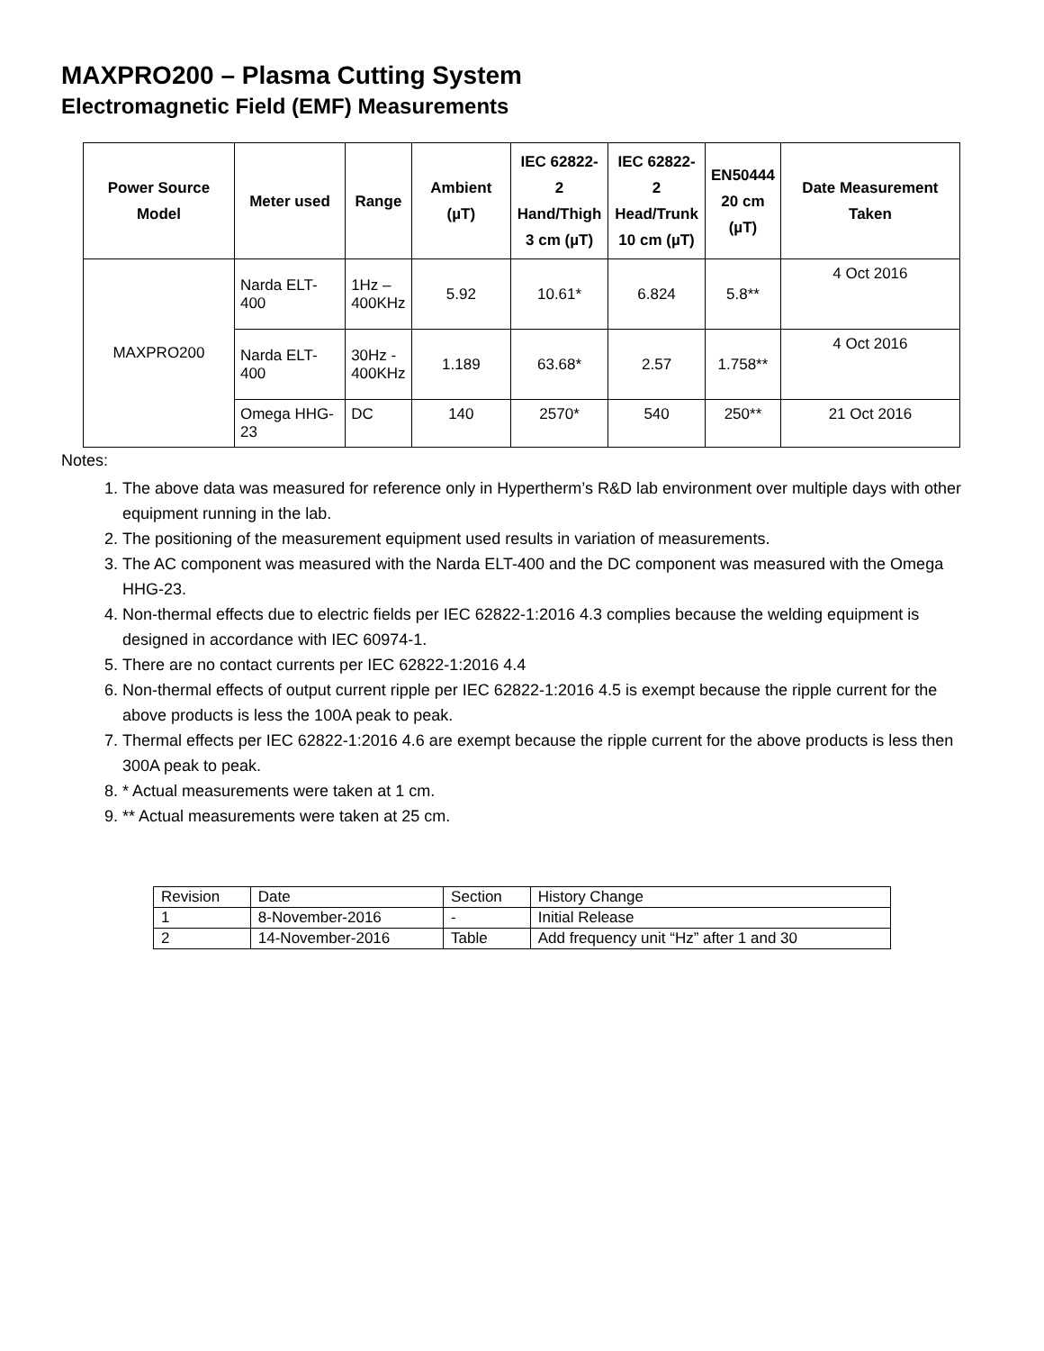MAXPRO200 – Plasma Cutting System
Electromagnetic Field (EMF) Measurements
| Power Source Model | Meter used | Range | Ambient (µT) | IEC 62822-2 Hand/Thigh 3 cm (µT) | IEC 62822-2 Head/Trunk 10 cm (µT) | EN50444 20 cm (µT) | Date Measurement Taken |
| --- | --- | --- | --- | --- | --- | --- | --- |
| MAXPRO200 | Narda ELT-400 | 1Hz – 400KHz | 5.92 | 10.61* | 6.824 | 5.8** | 4 Oct 2016 |
| | Narda ELT-400 | 30Hz - 400KHz | 1.189 | 63.68* | 2.57 | 1.758** | 4 Oct 2016 |
| | Omega HHG-23 | DC | 140 | 2570* | 540 | 250** | 21 Oct 2016 |
Notes:
1. The above data was measured for reference only in Hypertherm’s R&D lab environment over multiple days with other equipment running in the lab.
2. The positioning of the measurement equipment used results in variation of measurements.
3. The AC component was measured with the Narda ELT-400 and the DC component was measured with the Omega HHG-23.
4. Non-thermal effects due to electric fields per IEC 62822-1:2016 4.3 complies because the welding equipment is designed in accordance with IEC 60974-1.
5. There are no contact currents per IEC 62822-1:2016 4.4
6. Non-thermal effects of output current ripple per IEC 62822-1:2016 4.5 is exempt because the ripple current for the above products is less the 100A peak to peak.
7. Thermal effects per IEC 62822-1:2016 4.6 are exempt because the ripple current for the above products is less then 300A peak to peak.
8. * Actual measurements were taken at 1 cm.
9. ** Actual measurements were taken at 25 cm.
| Revision | Date | Section | History Change |
| 1 | 8-November-2016 | - | Initial Release |
| 2 | 14-November-2016 | Table | Add frequency unit “Hz” after 1 and 30 |